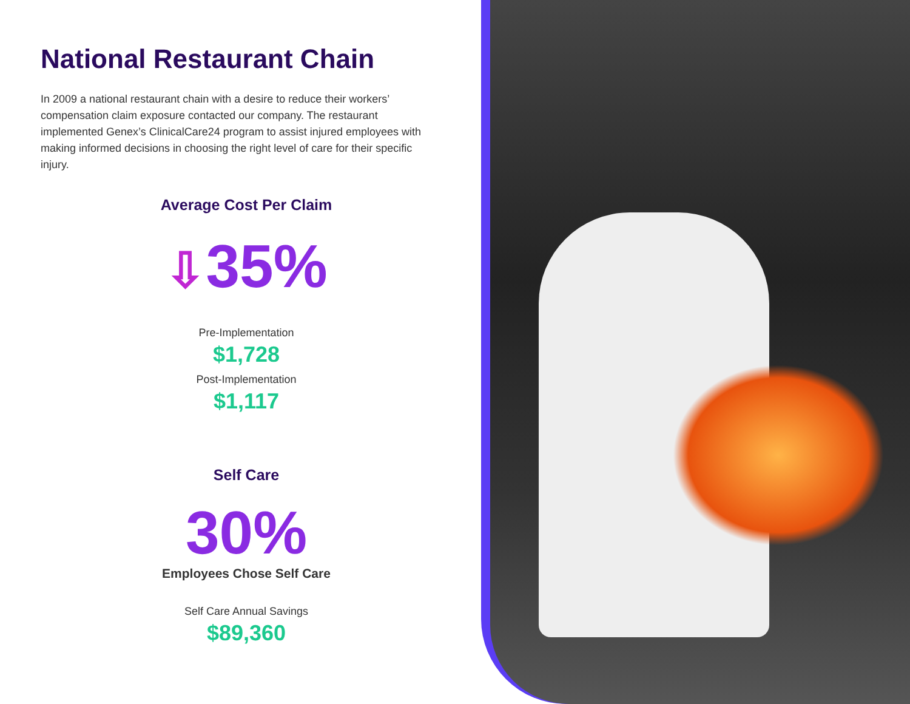National Restaurant Chain
In 2009 a national restaurant chain with a desire to reduce their workers’ compensation claim exposure contacted our company. The restaurant implemented Genex’s ClinicalCare24 program to assist injured employees with making informed decisions in choosing the right level of care for their specific injury.
Average Cost Per Claim
⇩35%
Pre-Implementation
$1,728
Post-Implementation
$1,117
Self Care
30%
Employees Chose Self Care
Self Care Annual Savings
$89,360